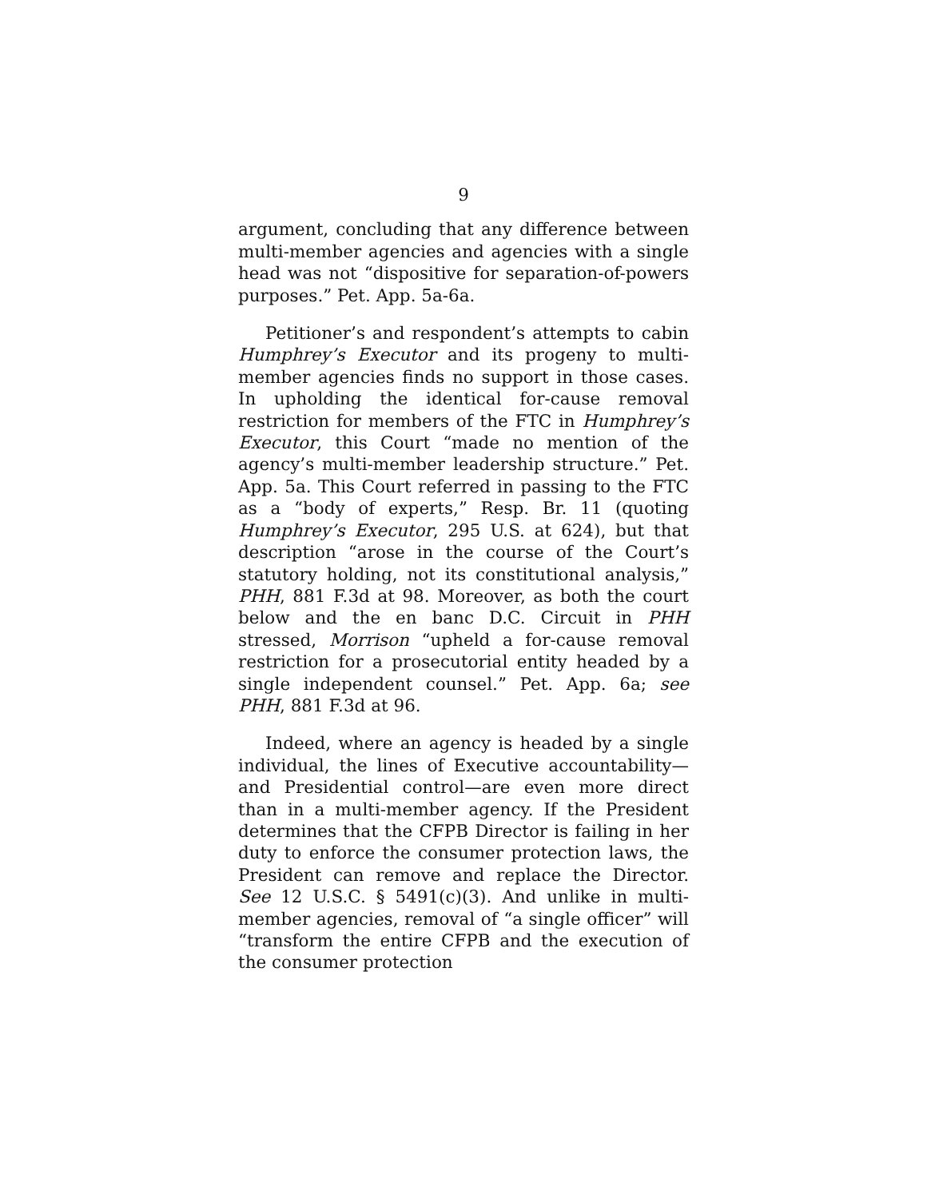9
argument, concluding that any difference between multi-member agencies and agencies with a single head was not “dispositive for separation-of-powers purposes.” Pet. App. 5a-6a.
Petitioner’s and respondent’s attempts to cabin Humphrey’s Executor and its progeny to multi-member agencies finds no support in those cases. In upholding the identical for-cause removal restriction for members of the FTC in Humphrey’s Executor, this Court “made no mention of the agency’s multi-member leadership structure.” Pet. App. 5a. This Court referred in passing to the FTC as a “body of experts,” Resp. Br. 11 (quoting Humphrey’s Executor, 295 U.S. at 624), but that description “arose in the course of the Court’s statutory holding, not its constitutional analysis,” PHH, 881 F.3d at 98. Moreover, as both the court below and the en banc D.C. Circuit in PHH stressed, Morrison “upheld a for-cause removal restriction for a prosecutorial entity headed by a single independent counsel.” Pet. App. 6a; see PHH, 881 F.3d at 96.
Indeed, where an agency is headed by a single individual, the lines of Executive accountability—and Presidential control—are even more direct than in a multi-member agency. If the President determines that the CFPB Director is failing in her duty to enforce the consumer protection laws, the President can remove and replace the Director. See 12 U.S.C. § 5491(c)(3). And unlike in multi-member agencies, removal of “a single officer” will “transform the entire CFPB and the execution of the consumer protection